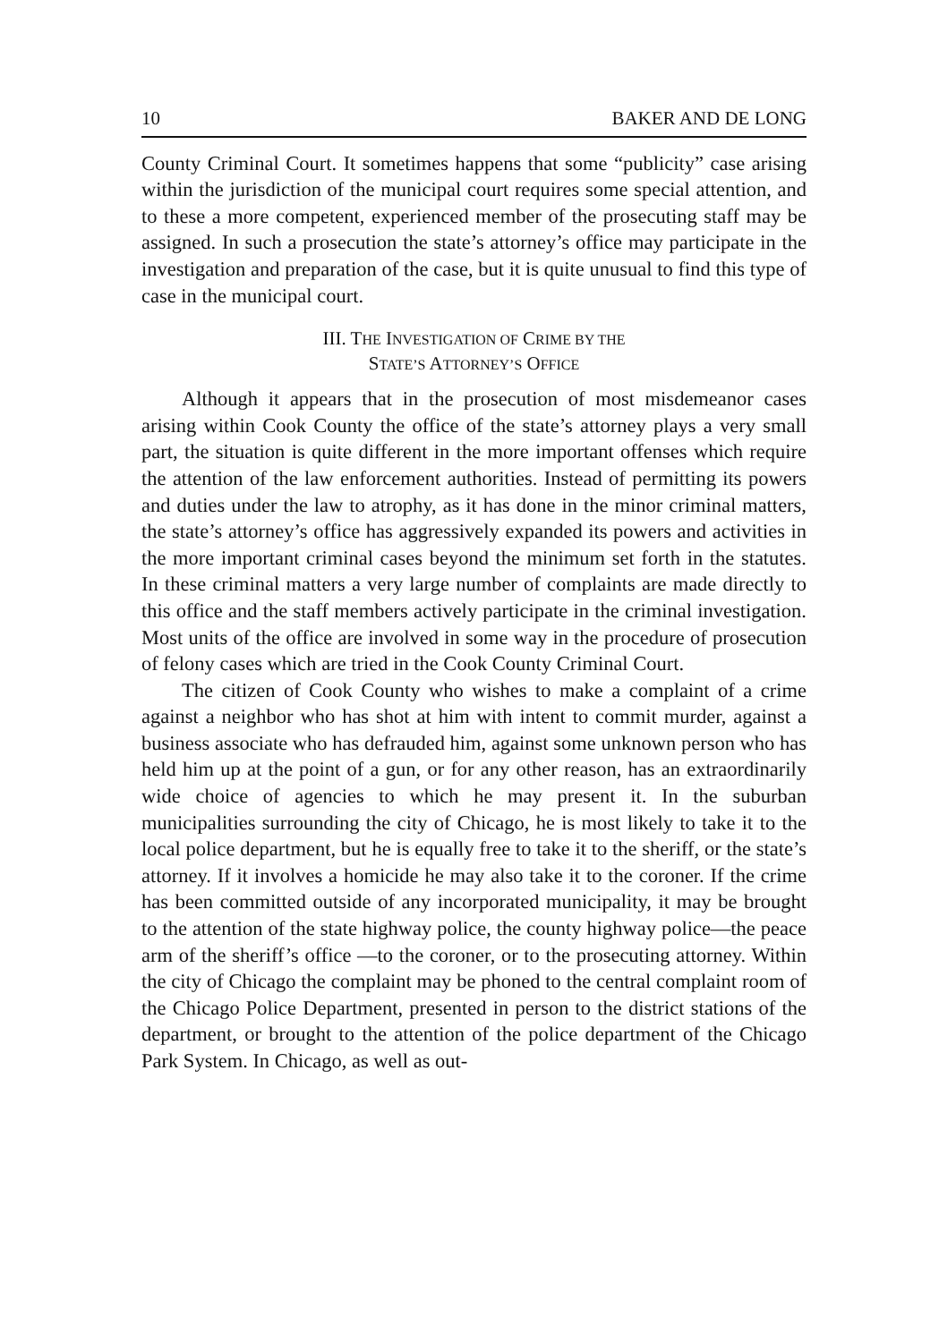10 BAKER AND DE LONG
County Criminal Court. It sometimes happens that some “publicity” case arising within the jurisdiction of the municipal court requires some special attention, and to these a more competent, experienced member of the prosecuting staff may be assigned. In such a prosecution the state’s attorney’s office may participate in the investigation and preparation of the case, but it is quite unusual to find this type of case in the municipal court.
III. THE INVESTIGATION OF CRIME BY THE
STATE’S ATTORNEY’S OFFICE
Although it appears that in the prosecution of most misdemeanor cases arising within Cook County the office of the state’s attorney plays a very small part, the situation is quite different in the more important offenses which require the attention of the law enforcement authorities. Instead of permitting its powers and duties under the law to atrophy, as it has done in the minor criminal matters, the state’s attorney’s office has aggressively expanded its powers and activities in the more important criminal cases beyond the minimum set forth in the statutes. In these criminal matters a very large number of complaints are made directly to this office and the staff members actively participate in the criminal investigation. Most units of the office are involved in some way in the procedure of prosecution of felony cases which are tried in the Cook County Criminal Court.
The citizen of Cook County who wishes to make a complaint of a crime against a neighbor who has shot at him with intent to commit murder, against a business associate who has defrauded him, against some unknown person who has held him up at the point of a gun, or for any other reason, has an extraordinarily wide choice of agencies to which he may present it. In the suburban municipalities surrounding the city of Chicago, he is most likely to take it to the local police department, but he is equally free to take it to the sheriff, or the state’s attorney. If it involves a homicide he may also take it to the coroner. If the crime has been committed outside of any incorporated municipality, it may be brought to the attention of the state highway police, the county highway police—the peace arm of the sheriff’s office —to the coroner, or to the prosecuting attorney. Within the city of Chicago the complaint may be phoned to the central complaint room of the Chicago Police Department, presented in person to the district stations of the department, or brought to the attention of the police department of the Chicago Park System. In Chicago, as well as out-